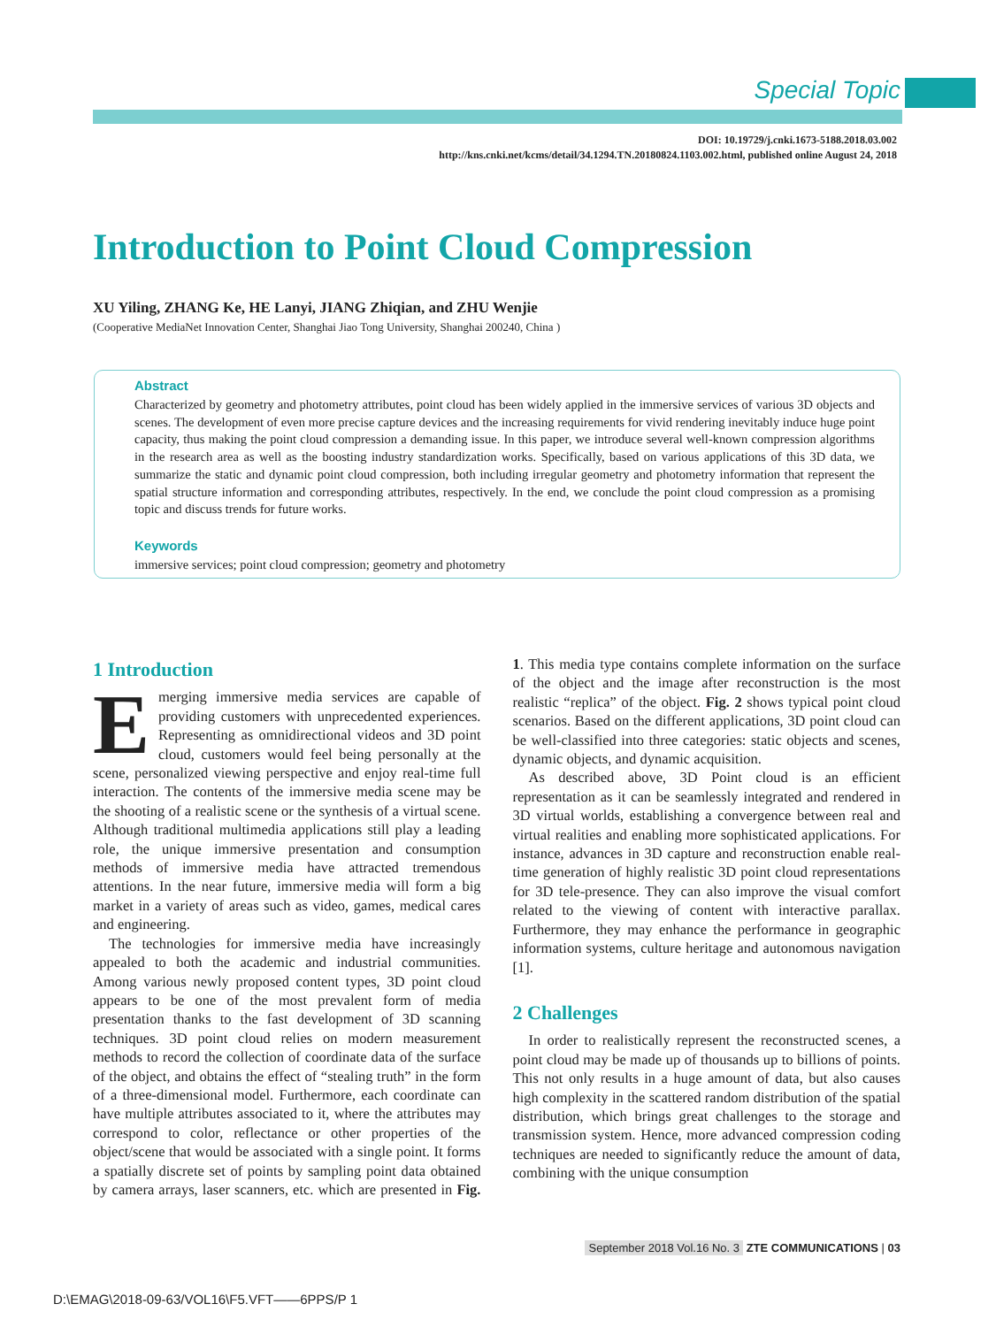Special Topic
DOI: 10.19729/j.cnki.1673-5188.2018.03.002
http://kns.cnki.net/kcms/detail/34.1294.TN.20180824.1103.002.html, published online August 24, 2018
Introduction to Point Cloud Compression
XU Yiling, ZHANG Ke, HE Lanyi, JIANG Zhiqian, and ZHU Wenjie
(Cooperative MediaNet Innovation Center, Shanghai Jiao Tong University, Shanghai 200240, China )
Abstract
Characterized by geometry and photometry attributes, point cloud has been widely applied in the immersive services of various 3D objects and scenes. The development of even more precise capture devices and the increasing requirements for vivid rendering inevitably induce huge point capacity, thus making the point cloud compression a demanding issue. In this paper, we introduce several well-known compression algorithms in the research area as well as the boosting industry standardization works. Specifically, based on various applications of this 3D data, we summarize the static and dynamic point cloud compression, both including irregular geometry and photometry information that represent the spatial structure information and corresponding attributes, respectively. In the end, we conclude the point cloud compression as a promising topic and discuss trends for future works.
Keywords
immersive services; point cloud compression; geometry and photometry
1 Introduction
Emerging immersive media services are capable of providing customers with unprecedented experiences. Representing as omnidirectional videos and 3D point cloud, customers would feel being personally at the scene, personalized viewing perspective and enjoy real-time full interaction. The contents of the immersive media scene may be the shooting of a realistic scene or the synthesis of a virtual scene. Although traditional multimedia applications still play a leading role, the unique immersive presentation and consumption methods of immersive media have attracted tremendous attentions. In the near future, immersive media will form a big market in a variety of areas such as video, games, medical cares and engineering.
The technologies for immersive media have increasingly appealed to both the academic and industrial communities. Among various newly proposed content types, 3D point cloud appears to be one of the most prevalent form of media presentation thanks to the fast development of 3D scanning techniques. 3D point cloud relies on modern measurement methods to record the collection of coordinate data of the surface of the object, and obtains the effect of “stealing truth” in the form of a three-dimensional model. Furthermore, each coordinate can have multiple attributes associated to it, where the attributes may correspond to color, reflectance or other properties of the object/scene that would be associated with a single point. It forms a spatially discrete set of points by sampling point data obtained by camera arrays, laser scanners, etc. which are presented in Fig. 1. This media type contains complete information on the surface of the object and the image after reconstruction is the most realistic “replica” of the object. Fig. 2 shows typical point cloud scenarios. Based on the different applications, 3D point cloud can be well-classified into three categories: static objects and scenes, dynamic objects, and dynamic acquisition.
As described above, 3D Point cloud is an efficient representation as it can be seamlessly integrated and rendered in 3D virtual worlds, establishing a convergence between real and virtual realities and enabling more sophisticated applications. For instance, advances in 3D capture and reconstruction enable real-time generation of highly realistic 3D point cloud representations for 3D tele-presence. They can also improve the visual comfort related to the viewing of content with interactive parallax. Furthermore, they may enhance the performance in geographic information systems, culture heritage and autonomous navigation [1].
2 Challenges
In order to realistically represent the reconstructed scenes, a point cloud may be made up of thousands up to billions of points. This not only results in a huge amount of data, but also causes high complexity in the scattered random distribution of the spatial distribution, which brings great challenges to the storage and transmission system. Hence, more advanced compression coding techniques are needed to significantly reduce the amount of data, combining with the unique consumption
September 2018 Vol.16 No. 3 ZTE COMMUNICATIONS | 03
D:\EMAG\2018-09-63/VOL16\F5.VFT——6PPS/P 1